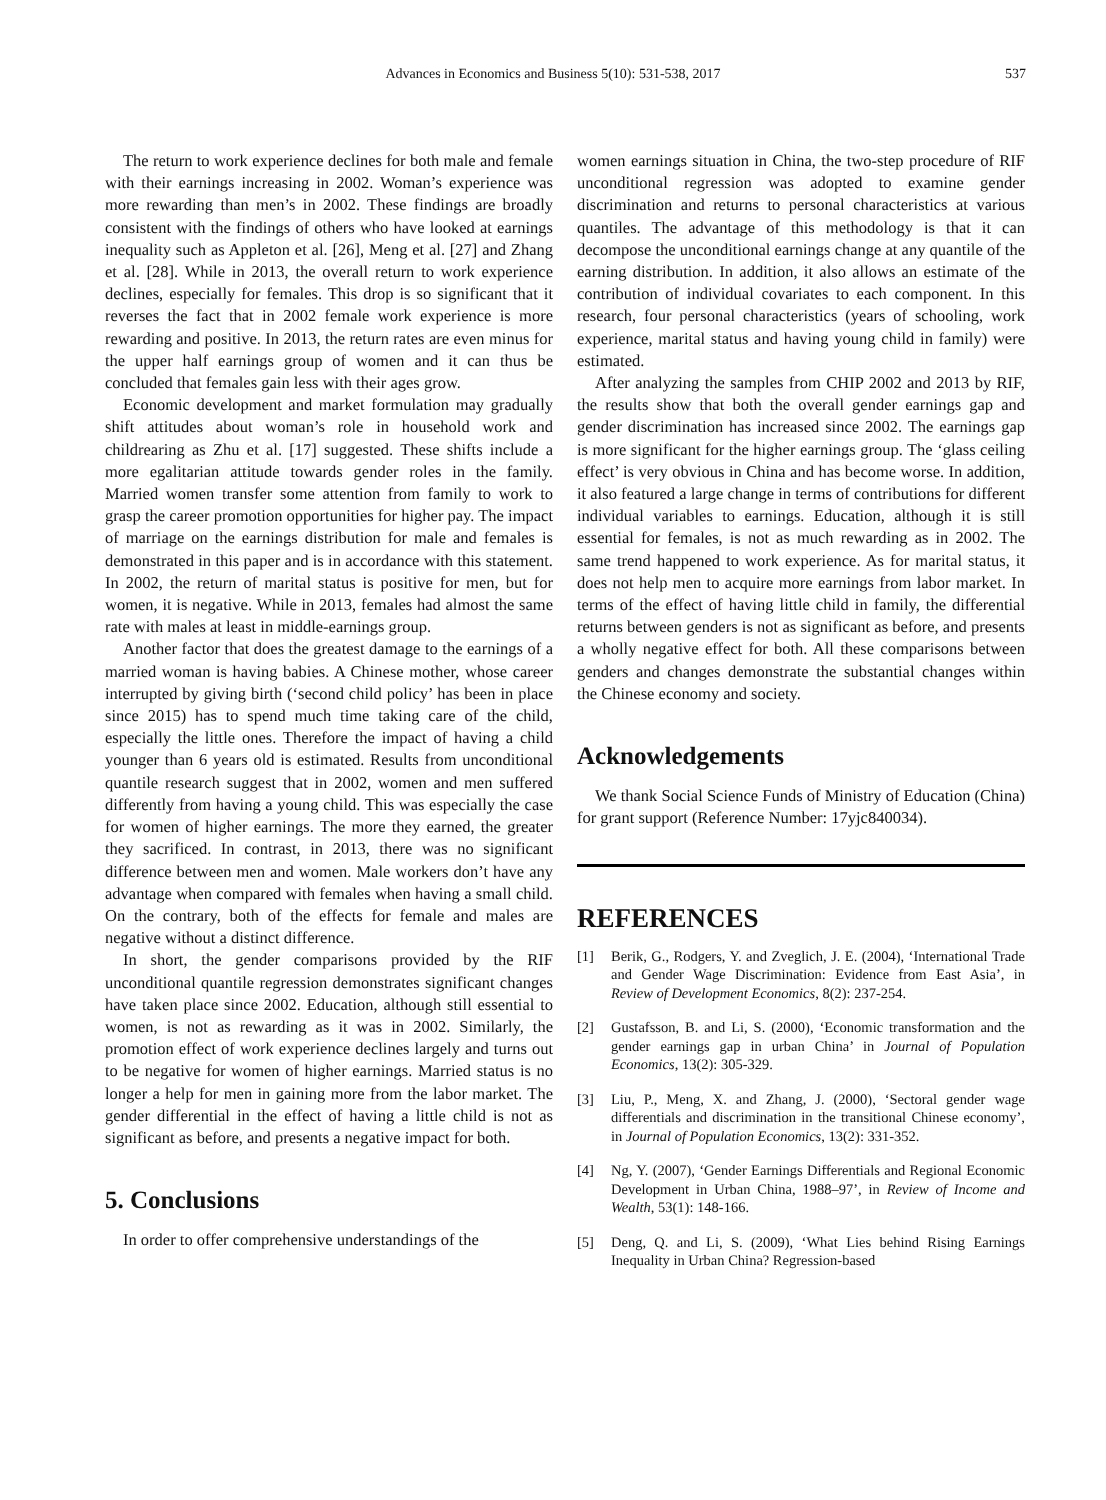Advances in Economics and Business 5(10): 531-538, 2017 537
The return to work experience declines for both male and female with their earnings increasing in 2002. Woman’s experience was more rewarding than men’s in 2002. These findings are broadly consistent with the findings of others who have looked at earnings inequality such as Appleton et al. [26], Meng et al. [27] and Zhang et al. [28]. While in 2013, the overall return to work experience declines, especially for females. This drop is so significant that it reverses the fact that in 2002 female work experience is more rewarding and positive. In 2013, the return rates are even minus for the upper half earnings group of women and it can thus be concluded that females gain less with their ages grow.
Economic development and market formulation may gradually shift attitudes about woman’s role in household work and childrearing as Zhu et al. [17] suggested. These shifts include a more egalitarian attitude towards gender roles in the family. Married women transfer some attention from family to work to grasp the career promotion opportunities for higher pay. The impact of marriage on the earnings distribution for male and females is demonstrated in this paper and is in accordance with this statement. In 2002, the return of marital status is positive for men, but for women, it is negative. While in 2013, females had almost the same rate with males at least in middle-earnings group.
Another factor that does the greatest damage to the earnings of a married woman is having babies. A Chinese mother, whose career interrupted by giving birth (‘second child policy’ has been in place since 2015) has to spend much time taking care of the child, especially the little ones. Therefore the impact of having a child younger than 6 years old is estimated. Results from unconditional quantile research suggest that in 2002, women and men suffered differently from having a young child. This was especially the case for women of higher earnings. The more they earned, the greater they sacrificed. In contrast, in 2013, there was no significant difference between men and women. Male workers don’t have any advantage when compared with females when having a small child. On the contrary, both of the effects for female and males are negative without a distinct difference.
In short, the gender comparisons provided by the RIF unconditional quantile regression demonstrates significant changes have taken place since 2002. Education, although still essential to women, is not as rewarding as it was in 2002. Similarly, the promotion effect of work experience declines largely and turns out to be negative for women of higher earnings. Married status is no longer a help for men in gaining more from the labor market. The gender differential in the effect of having a little child is not as significant as before, and presents a negative impact for both.
5. Conclusions
In order to offer comprehensive understandings of the
women earnings situation in China, the two-step procedure of RIF unconditional regression was adopted to examine gender discrimination and returns to personal characteristics at various quantiles. The advantage of this methodology is that it can decompose the unconditional earnings change at any quantile of the earning distribution. In addition, it also allows an estimate of the contribution of individual covariates to each component. In this research, four personal characteristics (years of schooling, work experience, marital status and having young child in family) were estimated.
After analyzing the samples from CHIP 2002 and 2013 by RIF, the results show that both the overall gender earnings gap and gender discrimination has increased since 2002. The earnings gap is more significant for the higher earnings group. The ‘glass ceiling effect’ is very obvious in China and has become worse. In addition, it also featured a large change in terms of contributions for different individual variables to earnings. Education, although it is still essential for females, is not as much rewarding as in 2002. The same trend happened to work experience. As for marital status, it does not help men to acquire more earnings from labor market. In terms of the effect of having little child in family, the differential returns between genders is not as significant as before, and presents a wholly negative effect for both. All these comparisons between genders and changes demonstrate the substantial changes within the Chinese economy and society.
Acknowledgements
We thank Social Science Funds of Ministry of Education (China) for grant support (Reference Number: 17yjc840034).
REFERENCES
[1] Berik, G., Rodgers, Y. and Zveglich, J. E. (2004), ‘International Trade and Gender Wage Discrimination: Evidence from East Asia’, in Review of Development Economics, 8(2): 237-254.
[2] Gustafsson, B. and Li, S. (2000), ‘Economic transformation and the gender earnings gap in urban China’ in Journal of Population Economics, 13(2): 305-329.
[3] Liu, P., Meng, X. and Zhang, J. (2000), ‘Sectoral gender wage differentials and discrimination in the transitional Chinese economy’, in Journal of Population Economics, 13(2): 331-352.
[4] Ng, Y. (2007), ‘Gender Earnings Differentials and Regional Economic Development in Urban China, 1988–97’, in Review of Income and Wealth, 53(1): 148-166.
[5] Deng, Q. and Li, S. (2009), ‘What Lies behind Rising Earnings Inequality in Urban China? Regression-based